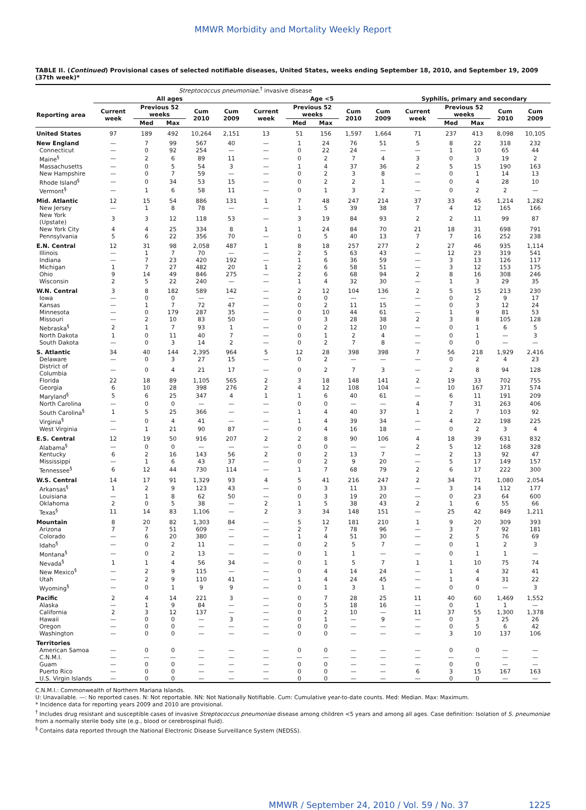MMWR Morbidity and Mortality Weekly Report
TABLE II. (Continued) Provisional cases of selected notifiable diseases, United States, weeks ending September 18, 2010, and September 19, 2009 (37th week)*
| | Streptococcus pneumoniae,<sup>†</sup> invasive disease | | | | | | | | | | | | | | |
| --- | --- | --- | --- | --- | --- | --- | --- | --- | --- | --- | --- | --- | --- | --- | --- |
| | All ages | | | | | Age <5 | | | | | Syphilis, primary and secondary | | | | |
| Reporting area | Current week | Previous 52 weeks | | Cum 2010 | Cum 2009 | Current week | Previous 52 weeks | | Cum 2010 | Cum 2009 | Current week | Previous 52 weeks | | Cum 2010 | Cum 2009 |
| | | Med | Max | | | | Med | Max | | | | Med | Max | | |
| United States | 97 | 189 | 492 | 10,264 | 2,151 | 13 | 51 | 156 | 1,597 | 1,664 | 71 | 237 | 413 | 8,098 | 10,105 |
| New England | — | 7 | 99 | 567 | 40 | — | 1 | 24 | 76 | 51 | 5 | 8 | 22 | 318 | 232 |
| Connecticut | — | 0 | 92 | 254 | — | — | 0 | 22 | 24 | — | — | 1 | 10 | 65 | 44 |
| Maine<sup>§</sup> | — | 2 | 6 | 89 | 11 | — | 0 | 2 | 7 | 4 | 3 | 0 | 3 | 19 | 2 |
| Massachusetts | — | 0 | 5 | 54 | 3 | — | 1 | 4 | 37 | 36 | 2 | 5 | 15 | 190 | 163 |
| New Hampshire | — | 0 | 7 | 59 | — | — | 0 | 2 | 3 | 8 | — | 0 | 1 | 14 | 13 |
| Rhode Island<sup>§</sup> | — | 0 | 34 | 53 | 15 | — | 0 | 2 | 2 | 1 | — | 0 | 4 | 28 | 10 |
| Vermont<sup>§</sup> | — | 1 | 6 | 58 | 11 | — | 0 | 1 | 3 | 2 | — | 0 | 2 | 2 | — |
| Mid. Atlantic | 12 | 15 | 54 | 886 | 131 | 1 | 7 | 48 | 247 | 214 | 37 | 33 | 45 | 1,214 | 1,282 |
| New Jersey | — | 1 | 8 | 78 | — | — | 1 | 5 | 39 | 38 | 7 | 4 | 12 | 165 | 166 |
| New York (Upstate) | 3 | 3 | 12 | 118 | 53 | — | 3 | 19 | 84 | 93 | 2 | 2 | 11 | 99 | 87 |
| New York City | 4 | 4 | 25 | 334 | 8 | 1 | 1 | 24 | 84 | 70 | 21 | 18 | 31 | 698 | 791 |
| Pennsylvania | 5 | 6 | 22 | 356 | 70 | — | 0 | 5 | 40 | 13 | 7 | 7 | 16 | 252 | 238 |
| E.N. Central | 12 | 31 | 98 | 2,058 | 487 | 1 | 8 | 18 | 257 | 277 | 2 | 27 | 46 | 935 | 1,114 |
| Illinois | — | 1 | 7 | 70 | — | — | 2 | 5 | 63 | 43 | — | 12 | 23 | 319 | 541 |
| Indiana | — | 7 | 23 | 420 | 192 | — | 1 | 6 | 36 | 59 | — | 3 | 13 | 126 | 117 |
| Michigan | 1 | 7 | 27 | 482 | 20 | 1 | 2 | 6 | 58 | 51 | — | 3 | 12 | 153 | 175 |
| Ohio | 9 | 14 | 49 | 846 | 275 | — | 2 | 6 | 68 | 94 | 2 | 8 | 16 | 308 | 246 |
| Wisconsin | 2 | 5 | 22 | 240 | — | — | 1 | 4 | 32 | 30 | — | 1 | 3 | 29 | 35 |
| W.N. Central | 3 | 8 | 182 | 589 | 142 | — | 2 | 12 | 104 | 136 | 2 | 5 | 15 | 213 | 230 |
| Iowa | — | 0 | 0 | — | — | — | 0 | 0 | — | — | — | 0 | 2 | 9 | 17 |
| Kansas | — | 1 | 7 | 72 | 47 | — | 0 | 2 | 11 | 15 | — | 0 | 3 | 12 | 24 |
| Minnesota | — | 0 | 179 | 287 | 35 | — | 0 | 10 | 44 | 61 | — | 1 | 9 | 81 | 53 |
| Missouri | — | 2 | 10 | 83 | 50 | — | 0 | 3 | 28 | 38 | 2 | 3 | 8 | 105 | 128 |
| Nebraska<sup>§</sup> | 2 | 1 | 7 | 93 | 1 | — | 0 | 2 | 12 | 10 | — | 0 | 1 | 6 | 5 |
| North Dakota | 1 | 0 | 11 | 40 | 7 | — | 0 | 1 | 2 | 4 | — | 0 | 1 | — | 3 |
| South Dakota | — | 0 | 3 | 14 | 2 | — | 0 | 2 | 7 | 8 | — | 0 | 0 | — | — |
| S. Atlantic | 34 | 40 | 144 | 2,395 | 964 | 5 | 12 | 28 | 398 | 398 | 7 | 56 | 218 | 1,929 | 2,416 |
| Delaware | — | 0 | 3 | 27 | 15 | — | 0 | 2 | — | — | — | 0 | 2 | 4 | 23 |
| District of Columbia | — | 0 | 4 | 21 | 17 | — | 0 | 2 | 7 | 3 | — | 2 | 8 | 94 | 128 |
| Florida | 22 | 18 | 89 | 1,105 | 565 | 2 | 3 | 18 | 148 | 141 | 2 | 19 | 33 | 702 | 755 |
| Georgia | 6 | 10 | 28 | 398 | 276 | 2 | 4 | 12 | 108 | 104 | — | 10 | 167 | 371 | 574 |
| Maryland<sup>§</sup> | 5 | 6 | 25 | 347 | 4 | 1 | 1 | 6 | 40 | 61 | — | 6 | 11 | 191 | 209 |
| North Carolina | — | 0 | 0 | — | — | — | 0 | 0 | — | — | 4 | 7 | 31 | 263 | 406 |
| South Carolina<sup>§</sup> | 1 | 5 | 25 | 366 | — | — | 1 | 4 | 40 | 37 | 1 | 2 | 7 | 103 | 92 |
| Virginia<sup>§</sup> | — | 0 | 4 | 41 | — | — | 1 | 4 | 39 | 34 | — | 4 | 22 | 198 | 225 |
| West Virginia | — | 1 | 21 | 90 | 87 | — | 0 | 4 | 16 | 18 | — | 0 | 2 | 3 | 4 |
| E.S. Central | 12 | 19 | 50 | 916 | 207 | 2 | 2 | 8 | 90 | 106 | 4 | 18 | 39 | 631 | 832 |
| Alabama<sup>§</sup> | — | 0 | 0 | — | — | — | 0 | 0 | — | — | 2 | 5 | 12 | 168 | 328 |
| Kentucky | 6 | 2 | 16 | 143 | 56 | 2 | 0 | 2 | 13 | 7 | — | 2 | 13 | 92 | 47 |
| Mississippi | — | 1 | 6 | 43 | 37 | — | 0 | 2 | 9 | 20 | — | 5 | 17 | 149 | 157 |
| Tennessee<sup>§</sup> | 6 | 12 | 44 | 730 | 114 | — | 1 | 7 | 68 | 79 | 2 | 6 | 17 | 222 | 300 |
| W.S. Central | 14 | 17 | 91 | 1,329 | 93 | 4 | 5 | 41 | 216 | 247 | 2 | 34 | 71 | 1,080 | 2,054 |
| Arkansas<sup>§</sup> | 1 | 2 | 9 | 123 | 43 | — | 0 | 3 | 11 | 33 | — | 3 | 14 | 112 | 177 |
| Louisiana | — | 1 | 8 | 62 | 50 | — | 0 | 3 | 19 | 20 | — | 0 | 23 | 64 | 600 |
| Oklahoma | 2 | 0 | 5 | 38 | — | 2 | 1 | 5 | 38 | 43 | 2 | 1 | 6 | 55 | 66 |
| Texas<sup>§</sup> | 11 | 14 | 83 | 1,106 | — | 2 | 3 | 34 | 148 | 151 | — | 25 | 42 | 849 | 1,211 |
| Mountain | 8 | 20 | 82 | 1,303 | 84 | — | 5 | 12 | 181 | 210 | 1 | 9 | 20 | 309 | 393 |
| Arizona | 7 | 7 | 51 | 609 | — | — | 2 | 7 | 78 | 96 | — | 3 | 7 | 92 | 181 |
| Colorado | — | 6 | 20 | 380 | — | — | 1 | 4 | 51 | 30 | — | 2 | 5 | 76 | 69 |
| Idaho<sup>§</sup> | — | 0 | 2 | 11 | — | — | 0 | 2 | 5 | 7 | — | 0 | 1 | 2 | 3 |
| Montana<sup>§</sup> | — | 0 | 2 | 13 | — | — | 0 | 1 | 1 | — | — | 0 | 1 | 1 | — |
| Nevada<sup>§</sup> | 1 | 1 | 4 | 56 | 34 | — | 0 | 1 | 5 | 7 | 1 | 1 | 10 | 75 | 74 |
| New Mexico<sup>§</sup> | — | 2 | 9 | 115 | — | — | 0 | 4 | 14 | 24 | — | 1 | 4 | 32 | 41 |
| Utah | — | 2 | 9 | 110 | 41 | — | 1 | 4 | 24 | 45 | — | 1 | 4 | 31 | 22 |
| Wyoming<sup>§</sup> | — | 0 | 1 | 9 | 9 | — | 0 | 1 | 3 | 1 | — | 0 | 0 | — | 3 |
| Pacific | 2 | 4 | 14 | 221 | 3 | — | 0 | 7 | 28 | 25 | 11 | 40 | 60 | 1,469 | 1,552 |
| Alaska | — | 1 | 9 | 84 | — | — | 0 | 5 | 18 | 16 | — | 0 | 1 | 1 | — |
| California | 2 | 3 | 12 | 137 | — | — | 0 | 2 | 10 | — | 11 | 37 | 55 | 1,300 | 1,378 |
| Hawaii | — | 0 | 0 | — | 3 | — | 0 | 1 | — | 9 | — | 0 | 3 | 25 | 26 |
| Oregon | — | 0 | 0 | — | — | — | 0 | 0 | — | — | — | 0 | 5 | 6 | 42 |
| Washington | — | 0 | 0 | — | — | — | 0 | 0 | — | — | — | 3 | 10 | 137 | 106 |
| Territories | | | | | | | | | | | | | | | |
| American Samoa | — | 0 | 0 | — | — | — | 0 | 0 | — | — | — | 0 | 0 | — | — |
| C.N.M.I. | — | — | — | — | — | — | — | — | — | — | — | — | — | — | — |
| Guam | — | 0 | 0 | — | — | — | 0 | 0 | — | — | — | 0 | 0 | — | — |
| Puerto Rico | — | 0 | 0 | — | — | — | 0 | 0 | — | — | 6 | 3 | 15 | 167 | 163 |
| U.S. Virgin Islands | — | 0 | 0 | — | — | — | 0 | 0 | — | — | — | 0 | 0 | — | — |
C.N.M.I.: Commonwealth of Northern Mariana Islands.
U: Unavailable. —: No reported cases. N: Not reportable. NN: Not Nationally Notifiable. Cum: Cumulative year-to-date counts. Med: Median. Max: Maximum.
* Incidence data for reporting years 2009 and 2010 are provisional.
<sup>†</sup> Includes drug resistant and susceptible cases of invasive Streptococcus pneumoniae disease among children <5 years and among all ages. Case definition: Isolation of S. pneumoniae from a normally sterile body site (e.g., blood or cerebrospinal fluid).
<sup>§</sup> Contains data reported through the National Electronic Disease Surveillance System (NEDSS).
MMWR / September 24, 2010 / Vol. 59 / No. 37 1225